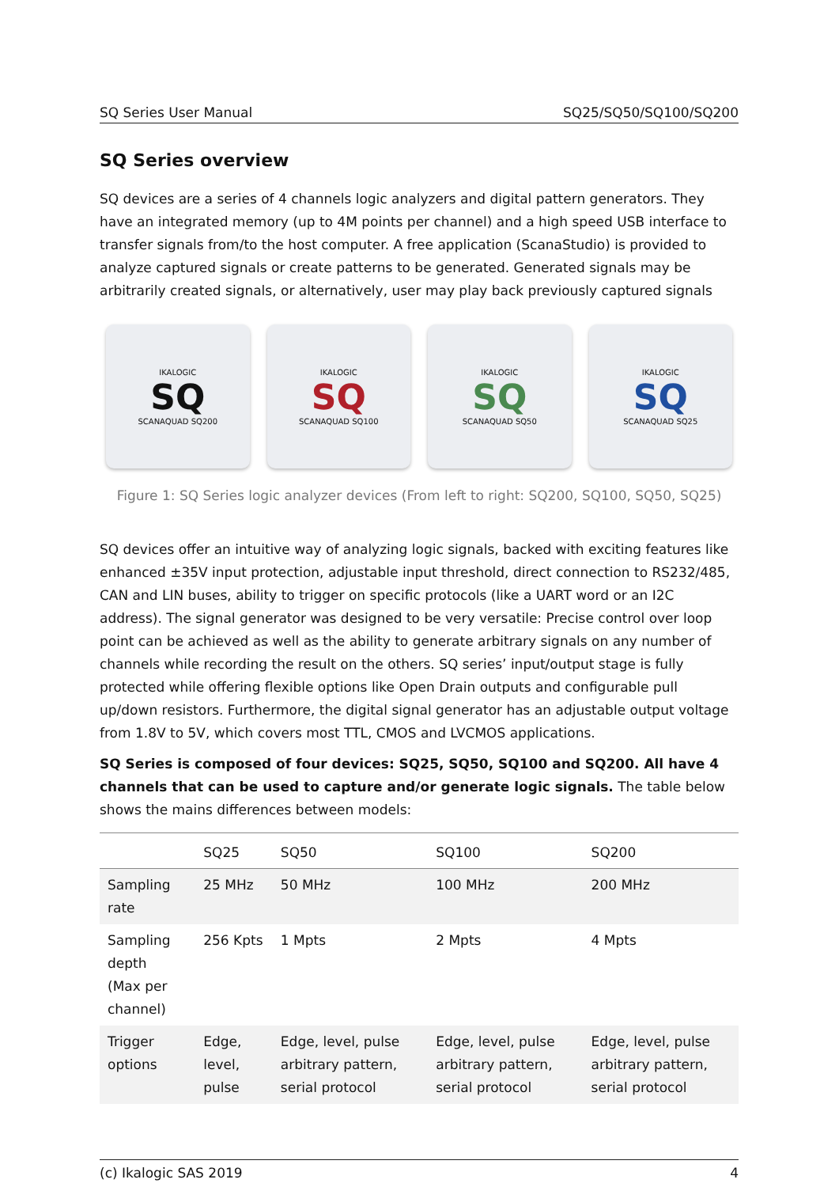SQ Series User Manual SQ25/SQ50/SQ100/SQ200
SQ Series overview
SQ devices are a series of 4 channels logic analyzers and digital pattern generators. They have an integrated memory (up to 4M points per channel) and a high speed USB interface to transfer signals from/to the host computer. A free application (ScanaStudio) is provided to analyze captured signals or create patterns to be generated. Generated signals may be arbitrarily created signals, or alternatively, user may play back previously captured signals
IKALOGIC
SQ
SCANAQUAD SQ200
IKALOGIC
SQ
SCANAQUAD SQ100
IKALOGIC
SQ
SCANAQUAD SQ50
IKALOGIC
SQ
SCANAQUAD SQ25
Figure 1: SQ Series logic analyzer devices (From left to right: SQ200, SQ100, SQ50, SQ25)
SQ devices offer an intuitive way of analyzing logic signals, backed with exciting features like enhanced ±35V input protection, adjustable input threshold, direct connection to RS232/485, CAN and LIN buses, ability to trigger on specific protocols (like a UART word or an I2C address). The signal generator was designed to be very versatile: Precise control over loop point can be achieved as well as the ability to generate arbitrary signals on any number of channels while recording the result on the others. SQ series’ input/output stage is fully protected while offering flexible options like Open Drain outputs and configurable pull up/down resistors. Furthermore, the digital signal generator has an adjustable output voltage from 1.8V to 5V, which covers most TTL, CMOS and LVCMOS applications.
SQ Series is composed of four devices: SQ25, SQ50, SQ100 and SQ200. All have 4 channels that can be used to capture and/or generate logic signals. The table below shows the mains differences between models:
| | SQ25 | SQ50 | SQ100 | SQ200 |
| --- | --- | --- | --- | --- |
| Sampling rate | 25 MHz | 50 MHz | 100 MHz | 200 MHz |
| Sampling depth (Max per channel) | 256 Kpts | 1 Mpts | 2 Mpts | 4 Mpts |
| Trigger options | Edge, level, pulse | Edge, level, pulse arbitrary pattern, serial protocol | Edge, level, pulse arbitrary pattern, serial protocol | Edge, level, pulse arbitrary pattern, serial protocol |
(c) Ikalogic SAS 2019 4